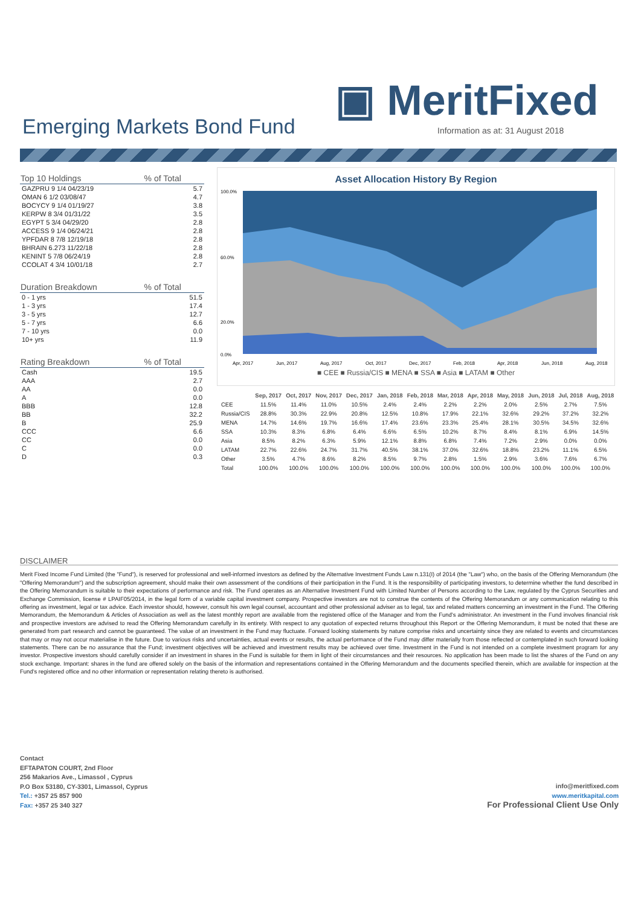▣ MeritFixed
Emerging Markets Bond Fund
Information as at: 31 August 2018
| Top 10 Holdings | % of Total |
| --- | --- |
| GAZPRU 9 1/4 04/23/19 | 5.7 |
| OMAN 6 1/2 03/08/47 | 4.7 |
| BOCYCY 9 1/4 01/19/27 | 3.8 |
| KERPW 8 3/4 01/31/22 | 3.5 |
| EGYPT 5 3/4 04/29/20 | 2.8 |
| ACCESS 9 1/4 06/24/21 | 2.8 |
| YPFDAR 8 7/8 12/19/18 | 2.8 |
| BHRAIN 6.273 11/22/18 | 2.8 |
| KENINT 5 7/8 06/24/19 | 2.8 |
| CCOLAT 4 3/4 10/01/18 | 2.7 |
| Duration Breakdown | % of Total |
| 0 - 1 yrs | 51.5 |
| 1 - 3 yrs | 17.4 |
| 3 - 5 yrs | 12.7 |
| 5 - 7 yrs | 6.6 |
| 7 - 10 yrs | 0.0 |
| 10+ yrs | 11.9 |
| Rating Breakdown | % of Total |
| Cash | 19.5 |
| AAA | 2.7 |
| AA | 0.0 |
| A | 0.0 |
| BBB | 12.8 |
| BB | 32.2 |
| B | 25.9 |
| CCC | 6.6 |
| CC | 0.0 |
| C | 0.0 |
| D | 0.3 |
Asset Allocation History By Region
100.0%
60.0%
20.0%
0.0%
Apr, 2017
Jun, 2017
Aug, 2017
Oct, 2017
Dec, 2017
Feb, 2018
Apr, 2018
Jun, 2018
Aug, 2018
■ CEE ■ Russia/CIS ■ MENA ■ SSA ■ Asia ■ LATAM ■ Other
| | Sep, 2017 | Oct, 2017 | Nov, 2017 | Dec, 2017 | Jan, 2018 | Feb, 2018 | Mar, 2018 | Apr, 2018 | May, 2018 | Jun, 2018 | Jul, 2018 | Aug, 2018 |
| --- | --- | --- | --- | --- | --- | --- | --- | --- | --- | --- | --- | --- |
| CEE | 11.5% | 11.4% | 11.0% | 10.5% | 2.4% | 2.4% | 2.2% | 2.2% | 2.0% | 2.5% | 2.7% | 7.5% |
| Russia/CIS | 28.8% | 30.3% | 22.9% | 20.8% | 12.5% | 10.8% | 17.9% | 22.1% | 32.6% | 29.2% | 37.2% | 32.2% |
| MENA | 14.7% | 14.6% | 19.7% | 16.6% | 17.4% | 23.6% | 23.3% | 25.4% | 28.1% | 30.5% | 34.5% | 32.6% |
| SSA | 10.3% | 8.3% | 6.8% | 6.4% | 6.6% | 6.5% | 10.2% | 8.7% | 8.4% | 8.1% | 6.9% | 14.5% |
| Asia | 8.5% | 8.2% | 6.3% | 5.9% | 12.1% | 8.8% | 6.8% | 7.4% | 7.2% | 2.9% | 0.0% | 0.0% |
| LATAM | 22.7% | 22.6% | 24.7% | 31.7% | 40.5% | 38.1% | 37.0% | 32.6% | 18.8% | 23.2% | 11.1% | 6.5% |
| Other | 3.5% | 4.7% | 8.6% | 8.2% | 8.5% | 9.7% | 2.8% | 1.5% | 2.9% | 3.6% | 7.6% | 6.7% |
| Total | 100.0% | 100.0% | 100.0% | 100.0% | 100.0% | 100.0% | 100.0% | 100.0% | 100.0% | 100.0% | 100.0% | 100.0% |
DISCLAIMER
Merit Fixed Income Fund Limited (the "Fund"), is reserved for professional and well-informed investors as defined by the Alternative Investment Funds Law n.131(I) of 2014 (the "Law") who, on the basis of the Offering Memorandum (the "Offering Memorandum") and the subscription agreement, should make their own assessment of the conditions of their participation in the Fund. It is the responsibility of participating investors, to determine whether the fund described in the Offering Memorandum is suitable to their expectations of performance and risk. The Fund operates as an Alternative Investment Fund with Limited Number of Persons according to the Law, regulated by the Cyprus Securities and Exchange Commission, license # LPAIF05/2014, in the legal form of a variable capital investment company. Prospective investors are not to construe the contents of the Offering Memorandum or any communication relating to this offering as investment, legal or tax advice. Each investor should, however, consult his own legal counsel, accountant and other professional adviser as to legal, tax and related matters concerning an investment in the Fund. The Offering Memorandum, the Memorandum & Articles of Association as well as the latest monthly report are available from the registered office of the Manager and from the Fund's administrator. An investment in the Fund involves financial risk and prospective investors are advised to read the Offering Memorandum carefully in its entirety. With respect to any quotation of expected returns throughout this Report or the Offering Memorandum, it must be noted that these are generated from part research and cannot be guaranteed. The value of an investment in the Fund may fluctuate. Forward looking statements by nature comprise risks and uncertainty since they are related to events and circumstances that may or may not occur materialise in the future. Due to various risks and uncertainties, actual events or results, the actual performance of the Fund may differ materially from those reflected or contemplated in such forward looking statements. There can be no assurance that the Fund; investment objectives will be achieved and investment results may be achieved over time. Investment in the Fund is not intended on a complete investment program for any investor. Prospective investors should carefully consider if an investment in shares in the Fund is suitable for them in light of their circumstances and their resources. No application has been made to list the shares of the Fund on any stock exchange. Important: shares in the fund are offered solely on the basis of the information and representations contained in the Offering Memorandum and the documents specified therein, which are available for inspection at the Fund's registered office and no other information or representation relating thereto is authorised.
Contact
EFTAPATON COURT, 2nd Floor
256 Makarios Ave., Limassol , Cyprus
P.O Box 53180, CY-3301, Limassol, Cyprus
Tel.: +357 25 857 900
Fax: +357 25 340 327
info@meritfixed.com
www.meritkapital.com
For Professional Client Use Only